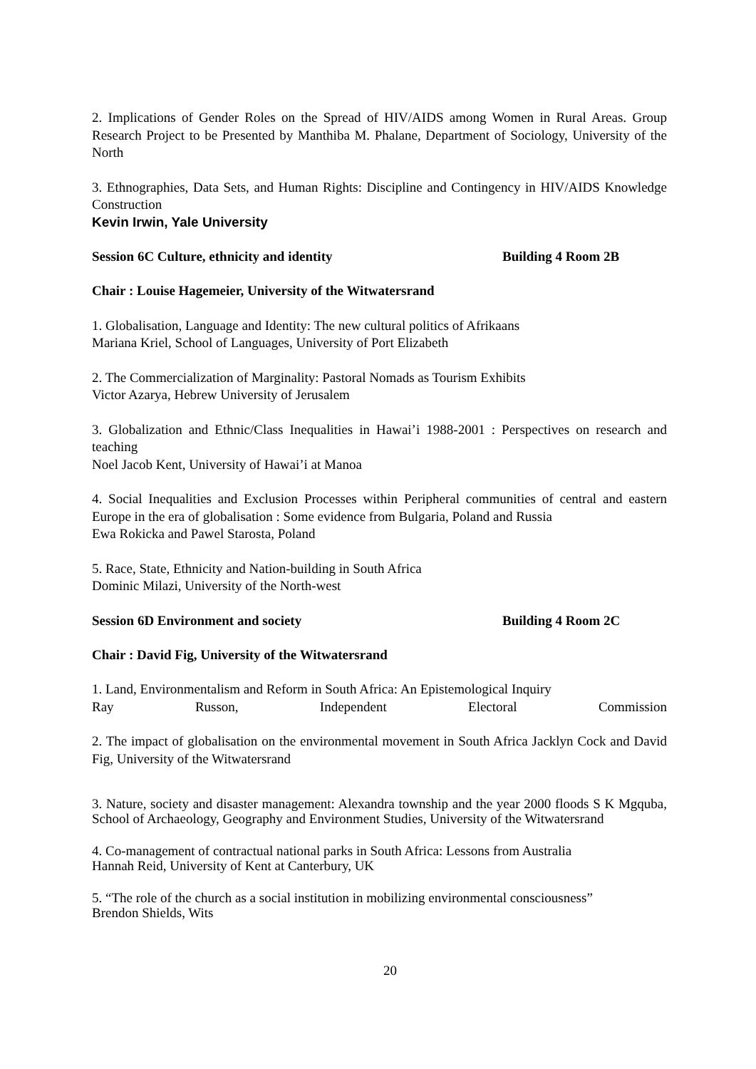2. Implications of Gender Roles on the Spread of HIV/AIDS among Women in Rural Areas. Group Research Project to be Presented by Manthiba M. Phalane, Department of Sociology, University of the North
3. Ethnographies, Data Sets, and Human Rights: Discipline and Contingency in HIV/AIDS Knowledge Construction
Kevin Irwin, Yale University
Session 6C Culture, ethnicity and identity Building 4 Room 2B
Chair : Louise Hagemeier, University of the Witwatersrand
1. Globalisation, Language and Identity: The new cultural politics of Afrikaans
Mariana Kriel, School of Languages, University of Port Elizabeth
2. The Commercialization of Marginality: Pastoral Nomads as Tourism Exhibits
Victor Azarya, Hebrew University of Jerusalem
3. Globalization and Ethnic/Class Inequalities in Hawai’i 1988-2001 : Perspectives on research and teaching
Noel Jacob Kent, University of Hawai’i at Manoa
4. Social Inequalities and Exclusion Processes within Peripheral communities of central and eastern Europe in the era of globalisation : Some evidence from Bulgaria, Poland and Russia
Ewa Rokicka and Pawel Starosta, Poland
5. Race, State, Ethnicity and Nation-building in South Africa
Dominic Milazi, University of the North-west
Session 6D Environment and society Building 4 Room 2C
Chair : David Fig, University of the Witwatersrand
1. Land, Environmentalism and Reform in South Africa: An Epistemological Inquiry
Ray Russon, Independent Electoral Commission
2. The impact of globalisation on the environmental movement in South Africa Jacklyn Cock and David Fig, University of the Witwatersrand
3. Nature, society and disaster management: Alexandra township and the year 2000 floods S K Mgquba, School of Archaeology, Geography and Environment Studies, University of the Witwatersrand
4. Co-management of contractual national parks in South Africa: Lessons from Australia
Hannah Reid, University of Kent at Canterbury, UK
5. “The role of the church as a social institution in mobilizing environmental consciousness”
Brendon Shields, Wits
20